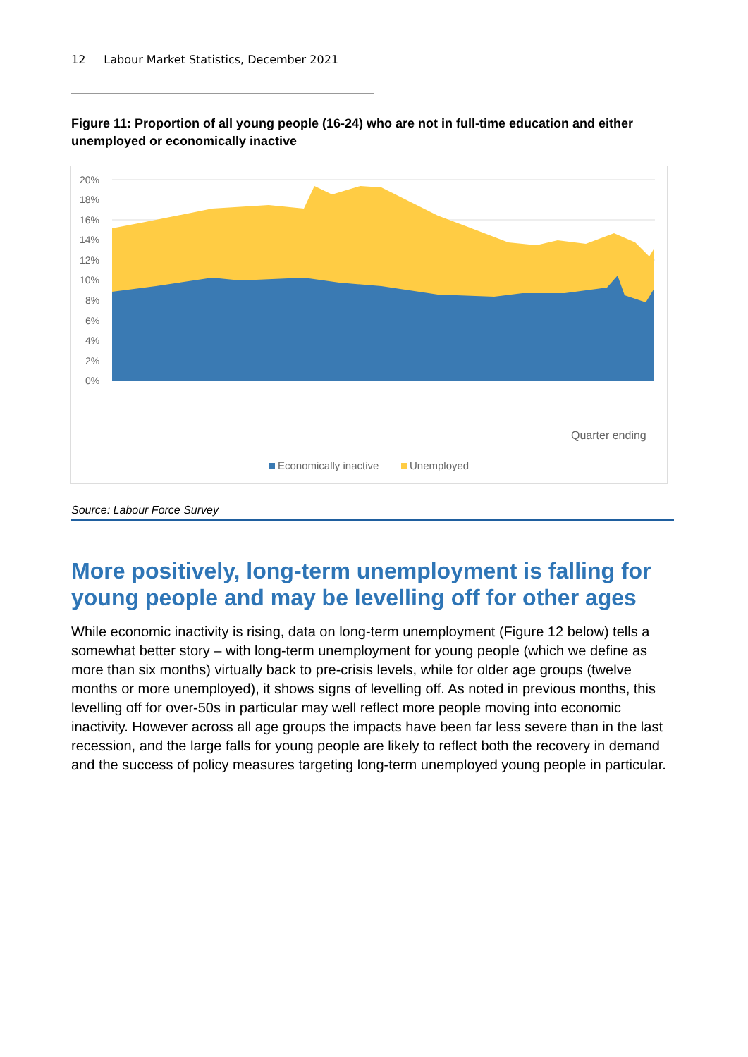12 Labour Market Statistics, December 2021
Figure 11: Proportion of all young people (16-24) who are not in full-time education and either unemployed or economically inactive
20%
18%
16%
14%
12%
10%
8%
6%
4%
2%
0%
Quarter ending
Economically inactive
Unemployed
Oct-01 Apr-02 Oct-02 Apr-03 Oct-03 Apr-04 Oct-04 Apr-05 Oct-05 Apr-06 Oct-06 Apr-07 Oct-07 Apr-08 Oct-08 Apr-09 Oct-09 Apr-10 Oct-10 Apr-11 Oct-11 Apr-12 Oct-12 Apr-13 Oct-13 Apr-14 Oct-14 Apr-15 Oct-15 Apr-16 Oct-16 Apr-17 Oct-17 Apr-18 Oct-18 Apr-19 Oct-19 Apr-20 Oct-20 Apr-21 Oct-21
Source: Labour Force Survey
More positively, long-term unemployment is falling for young people and may be levelling off for other ages
While economic inactivity is rising, data on long-term unemployment (Figure 12 below) tells a somewhat better story – with long-term unemployment for young people (which we define as more than six months) virtually back to pre-crisis levels, while for older age groups (twelve months or more unemployed), it shows signs of levelling off. As noted in previous months, this levelling off for over-50s in particular may well reflect more people moving into economic inactivity. However across all age groups the impacts have been far less severe than in the last recession, and the large falls for young people are likely to reflect both the recovery in demand and the success of policy measures targeting long-term unemployed young people in particular.